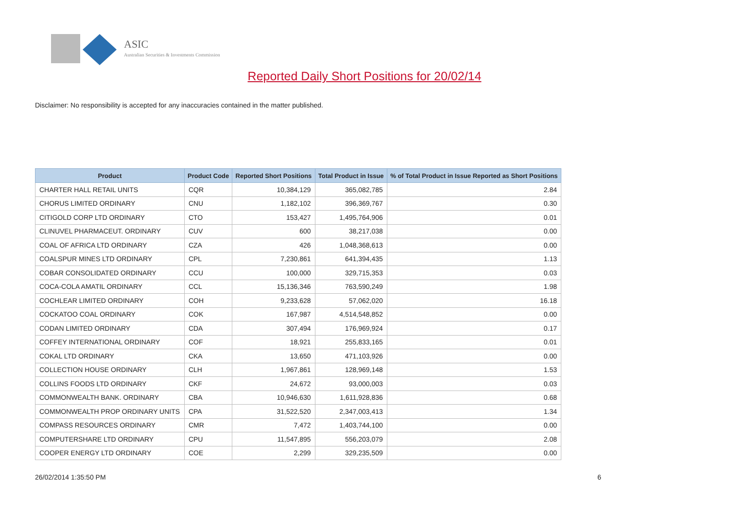ASIC
Australian Securities & Investments Commission
Reported Daily Short Positions for 20/02/14
Disclaimer: No responsibility is accepted for any inaccuracies contained in the matter published.
| Product | Product Code | Reported Short Positions | Total Product in Issue | % of Total Product in Issue Reported as Short Positions |
| --- | --- | --- | --- | --- |
| CHARTER HALL RETAIL UNITS | CQR | 10,384,129 | 365,082,785 | 2.84 |
| CHORUS LIMITED ORDINARY | CNU | 1,182,102 | 396,369,767 | 0.30 |
| CITIGOLD CORP LTD ORDINARY | CTO | 153,427 | 1,495,764,906 | 0.01 |
| CLINUVEL PHARMACEUT. ORDINARY | CUV | 600 | 38,217,038 | 0.00 |
| COAL OF AFRICA LTD ORDINARY | CZA | 426 | 1,048,368,613 | 0.00 |
| COALSPUR MINES LTD ORDINARY | CPL | 7,230,861 | 641,394,435 | 1.13 |
| COBAR CONSOLIDATED ORDINARY | CCU | 100,000 | 329,715,353 | 0.03 |
| COCA-COLA AMATIL ORDINARY | CCL | 15,136,346 | 763,590,249 | 1.98 |
| COCHLEAR LIMITED ORDINARY | COH | 9,233,628 | 57,062,020 | 16.18 |
| COCKATOO COAL ORDINARY | COK | 167,987 | 4,514,548,852 | 0.00 |
| CODAN LIMITED ORDINARY | CDA | 307,494 | 176,969,924 | 0.17 |
| COFFEY INTERNATIONAL ORDINARY | COF | 18,921 | 255,833,165 | 0.01 |
| COKAL LTD ORDINARY | CKA | 13,650 | 471,103,926 | 0.00 |
| COLLECTION HOUSE ORDINARY | CLH | 1,967,861 | 128,969,148 | 1.53 |
| COLLINS FOODS LTD ORDINARY | CKF | 24,672 | 93,000,003 | 0.03 |
| COMMONWEALTH BANK. ORDINARY | CBA | 10,946,630 | 1,611,928,836 | 0.68 |
| COMMONWEALTH PROP ORDINARY UNITS | CPA | 31,522,520 | 2,347,003,413 | 1.34 |
| COMPASS RESOURCES ORDINARY | CMR | 7,472 | 1,403,744,100 | 0.00 |
| COMPUTERSHARE LTD ORDINARY | CPU | 11,547,895 | 556,203,079 | 2.08 |
| COOPER ENERGY LTD ORDINARY | COE | 2,299 | 329,235,509 | 0.00 |
26/02/2014 1:35:50 PM 6